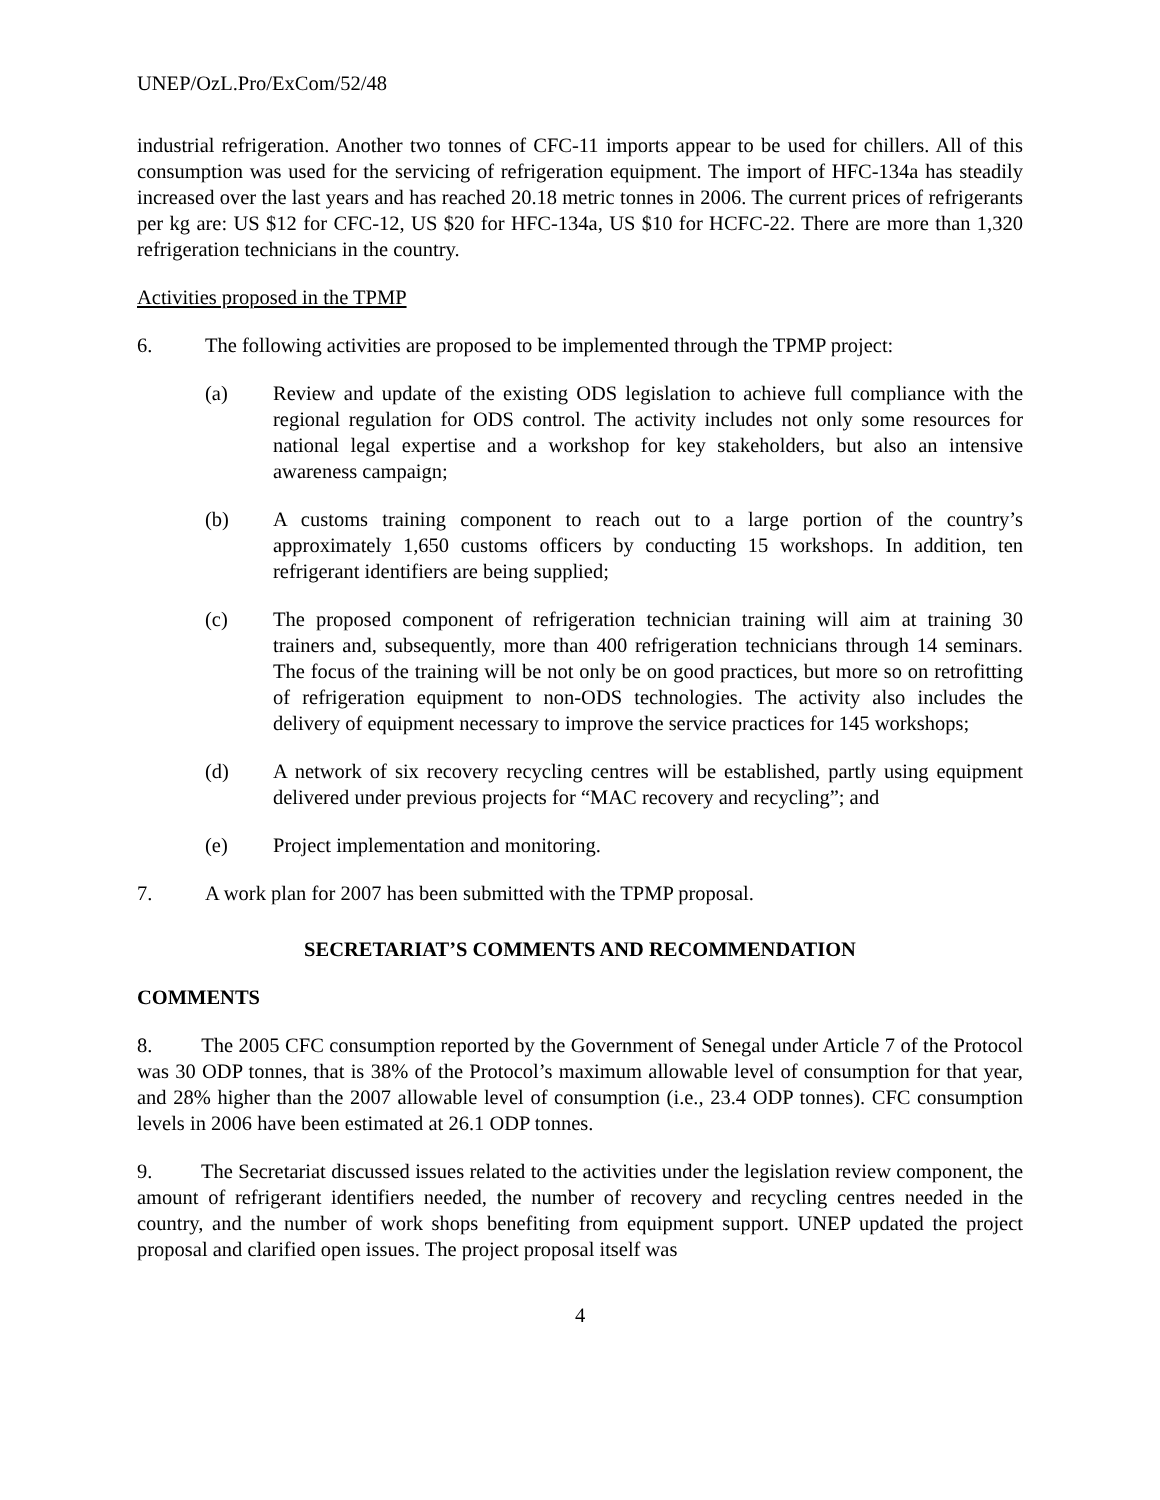UNEP/OzL.Pro/ExCom/52/48
industrial refrigeration. Another two tonnes of CFC-11 imports appear to be used for chillers. All of this consumption was used for the servicing of refrigeration equipment. The import of HFC-134a has steadily increased over the last years and has reached 20.18 metric tonnes in 2006. The current prices of refrigerants per kg are: US $12 for CFC-12, US $20 for HFC-134a, US $10 for HCFC-22. There are more than 1,320 refrigeration technicians in the country.
Activities proposed in the TPMP
6. The following activities are proposed to be implemented through the TPMP project:
(a) Review and update of the existing ODS legislation to achieve full compliance with the regional regulation for ODS control. The activity includes not only some resources for national legal expertise and a workshop for key stakeholders, but also an intensive awareness campaign;
(b) A customs training component to reach out to a large portion of the country’s approximately 1,650 customs officers by conducting 15 workshops. In addition, ten refrigerant identifiers are being supplied;
(c) The proposed component of refrigeration technician training will aim at training 30 trainers and, subsequently, more than 400 refrigeration technicians through 14 seminars. The focus of the training will be not only be on good practices, but more so on retrofitting of refrigeration equipment to non-ODS technologies. The activity also includes the delivery of equipment necessary to improve the service practices for 145 workshops;
(d) A network of six recovery recycling centres will be established, partly using equipment delivered under previous projects for “MAC recovery and recycling”; and
(e) Project implementation and monitoring.
7. A work plan for 2007 has been submitted with the TPMP proposal.
SECRETARIAT’S COMMENTS AND RECOMMENDATION
COMMENTS
8. The 2005 CFC consumption reported by the Government of Senegal under Article 7 of the Protocol was 30 ODP tonnes, that is 38% of the Protocol’s maximum allowable level of consumption for that year, and 28% higher than the 2007 allowable level of consumption (i.e., 23.4 ODP tonnes). CFC consumption levels in 2006 have been estimated at 26.1 ODP tonnes.
9. The Secretariat discussed issues related to the activities under the legislation review component, the amount of refrigerant identifiers needed, the number of recovery and recycling centres needed in the country, and the number of work shops benefiting from equipment support. UNEP updated the project proposal and clarified open issues. The project proposal itself was
4